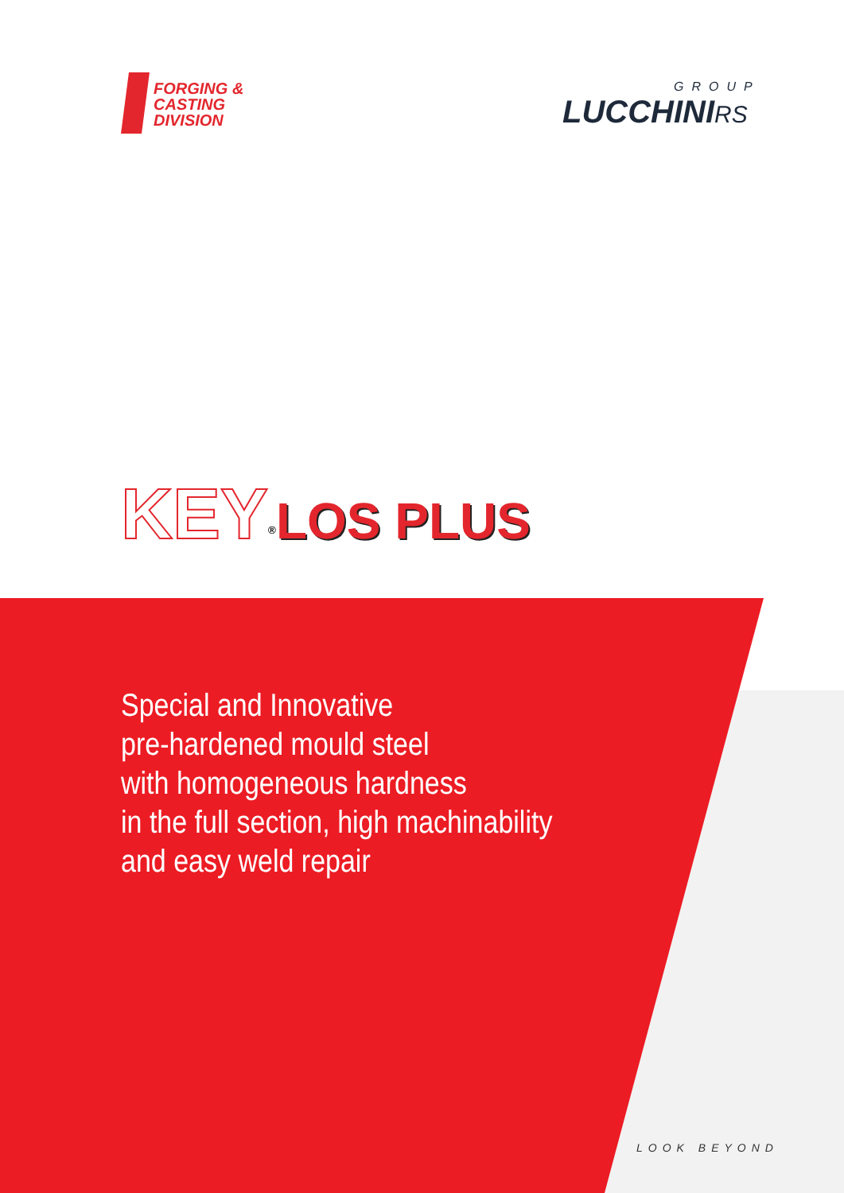FORGING &
CASTING
DIVISION
GROUP
LUCCHINI RS
KEY<sup>®</sup>LOS PLUS
Special and Innovative
pre-hardened mould steel
with homogeneous hardness
in the full section, high machinability
and easy weld repair
LOOK BEYOND